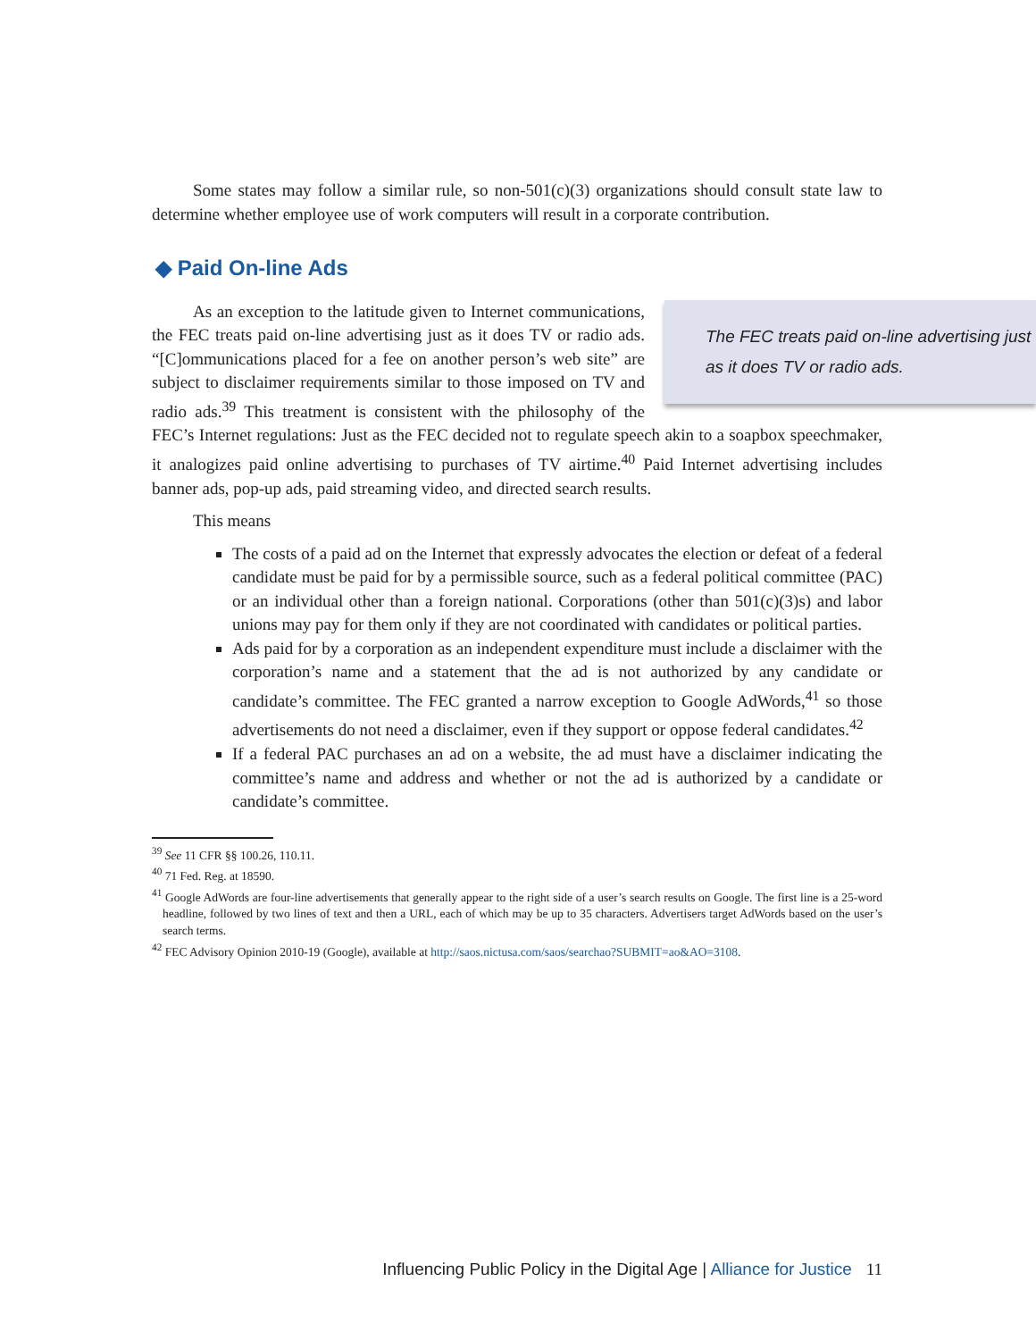Some states may follow a similar rule, so non-501(c)(3) organizations should consult state law to determine whether employee use of work computers will result in a corporate contribution.
◆ Paid On-line Ads
The FEC treats paid on-line advertising just as it does TV or radio ads.
As an exception to the latitude given to Internet communications, the FEC treats paid on-line advertising just as it does TV or radio ads. “[C]ommunications placed for a fee on another person’s web site” are subject to disclaimer requirements similar to those imposed on TV and radio ads.<sup>39</sup> This treatment is consistent with the philosophy of the FEC’s Internet regulations: Just as the FEC decided not to regulate speech akin to a soapbox speechmaker, it analogizes paid online advertising to purchases of TV airtime.<sup>40</sup> Paid Internet advertising includes banner ads, pop-up ads, paid streaming video, and directed search results.
This means
The costs of a paid ad on the Internet that expressly advocates the election or defeat of a federal candidate must be paid for by a permissible source, such as a federal political committee (PAC) or an individual other than a foreign national. Corporations (other than 501(c)(3)s) and labor unions may pay for them only if they are not coordinated with candidates or political parties.
Ads paid for by a corporation as an independent expenditure must include a disclaimer with the corporation’s name and a statement that the ad is not authorized by any candidate or candidate’s committee. The FEC granted a narrow exception to Google AdWords,<sup>41</sup> so those advertisements do not need a disclaimer, even if they support or oppose federal candidates.<sup>42</sup>
If a federal PAC purchases an ad on a website, the ad must have a disclaimer indicating the committee’s name and address and whether or not the ad is authorized by a candidate or candidate’s committee.
<sup>39</sup> See 11 CFR §§ 100.26, 110.11.
<sup>40</sup> 71 Fed. Reg. at 18590.
<sup>41</sup> Google AdWords are four-line advertisements that generally appear to the right side of a user’s search results on Google. The first line is a 25-word headline, followed by two lines of text and then a URL, each of which may be up to 35 characters. Advertisers target AdWords based on the user’s search terms.
<sup>42</sup> FEC Advisory Opinion 2010-19 (Google), available at http://saos.nictusa.com/saos/searchao?SUBMIT=ao&AO=3108.
Influencing Public Policy in the Digital Age | Alliance for Justice 11